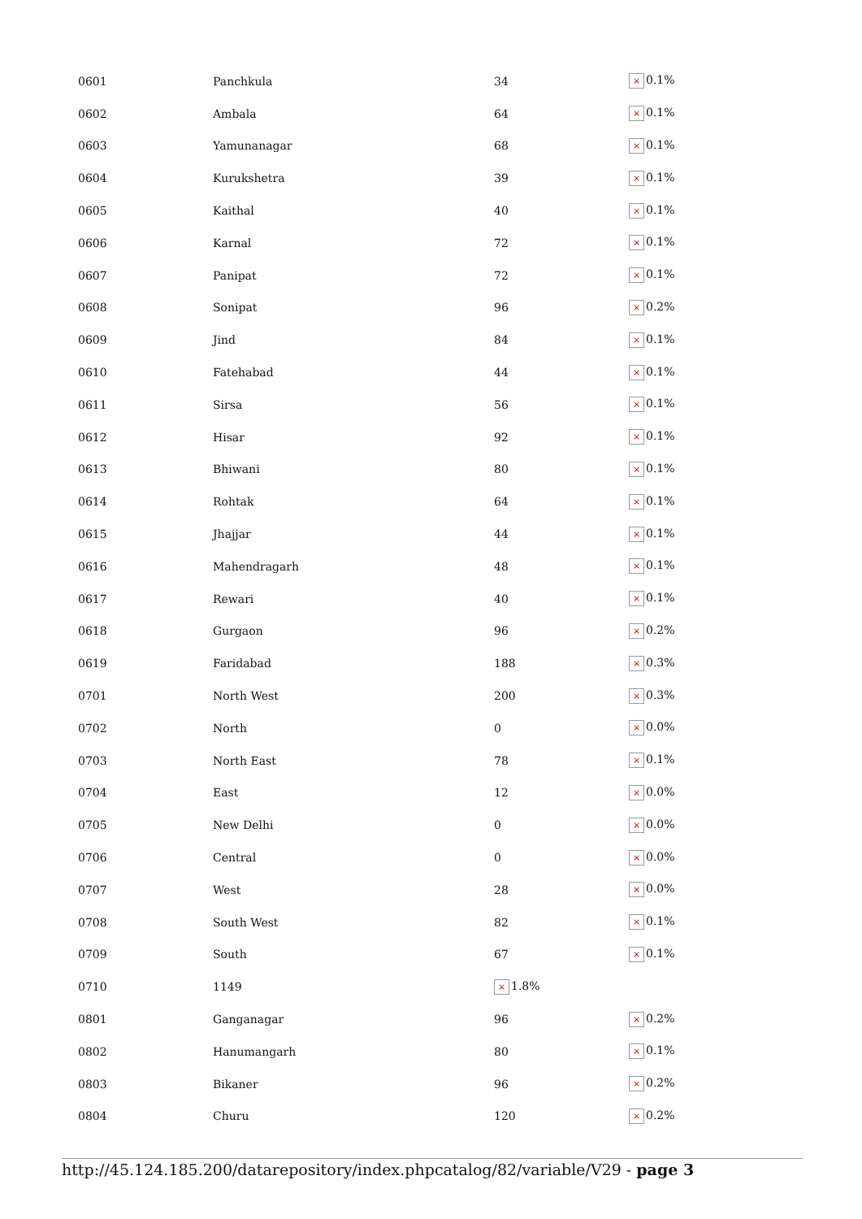| 0601 | Panchkula | 34 | × 0.1% |
| 0602 | Ambala | 64 | × 0.1% |
| 0603 | Yamunanagar | 68 | × 0.1% |
| 0604 | Kurukshetra | 39 | × 0.1% |
| 0605 | Kaithal | 40 | × 0.1% |
| 0606 | Karnal | 72 | × 0.1% |
| 0607 | Panipat | 72 | × 0.1% |
| 0608 | Sonipat | 96 | × 0.2% |
| 0609 | Jind | 84 | × 0.1% |
| 0610 | Fatehabad | 44 | × 0.1% |
| 0611 | Sirsa | 56 | × 0.1% |
| 0612 | Hisar | 92 | × 0.1% |
| 0613 | Bhiwani | 80 | × 0.1% |
| 0614 | Rohtak | 64 | × 0.1% |
| 0615 | Jhajjar | 44 | × 0.1% |
| 0616 | Mahendragarh | 48 | × 0.1% |
| 0617 | Rewari | 40 | × 0.1% |
| 0618 | Gurgaon | 96 | × 0.2% |
| 0619 | Faridabad | 188 | × 0.3% |
| 0701 | North West | 200 | × 0.3% |
| 0702 | North | 0 | × 0.0% |
| 0703 | North East | 78 | × 0.1% |
| 0704 | East | 12 | × 0.0% |
| 0705 | New Delhi | 0 | × 0.0% |
| 0706 | Central | 0 | × 0.0% |
| 0707 | West | 28 | × 0.0% |
| 0708 | South West | 82 | × 0.1% |
| 0709 | South | 67 | × 0.1% |
| 0710 | 1149 | × 1.8% | |
| 0801 | Ganganagar | 96 | × 0.2% |
| 0802 | Hanumangarh | 80 | × 0.1% |
| 0803 | Bikaner | 96 | × 0.2% |
| 0804 | Churu | 120 | × 0.2% |
http://45.124.185.200/datarepository/index.phpcatalog/82/variable/V29 - page 3